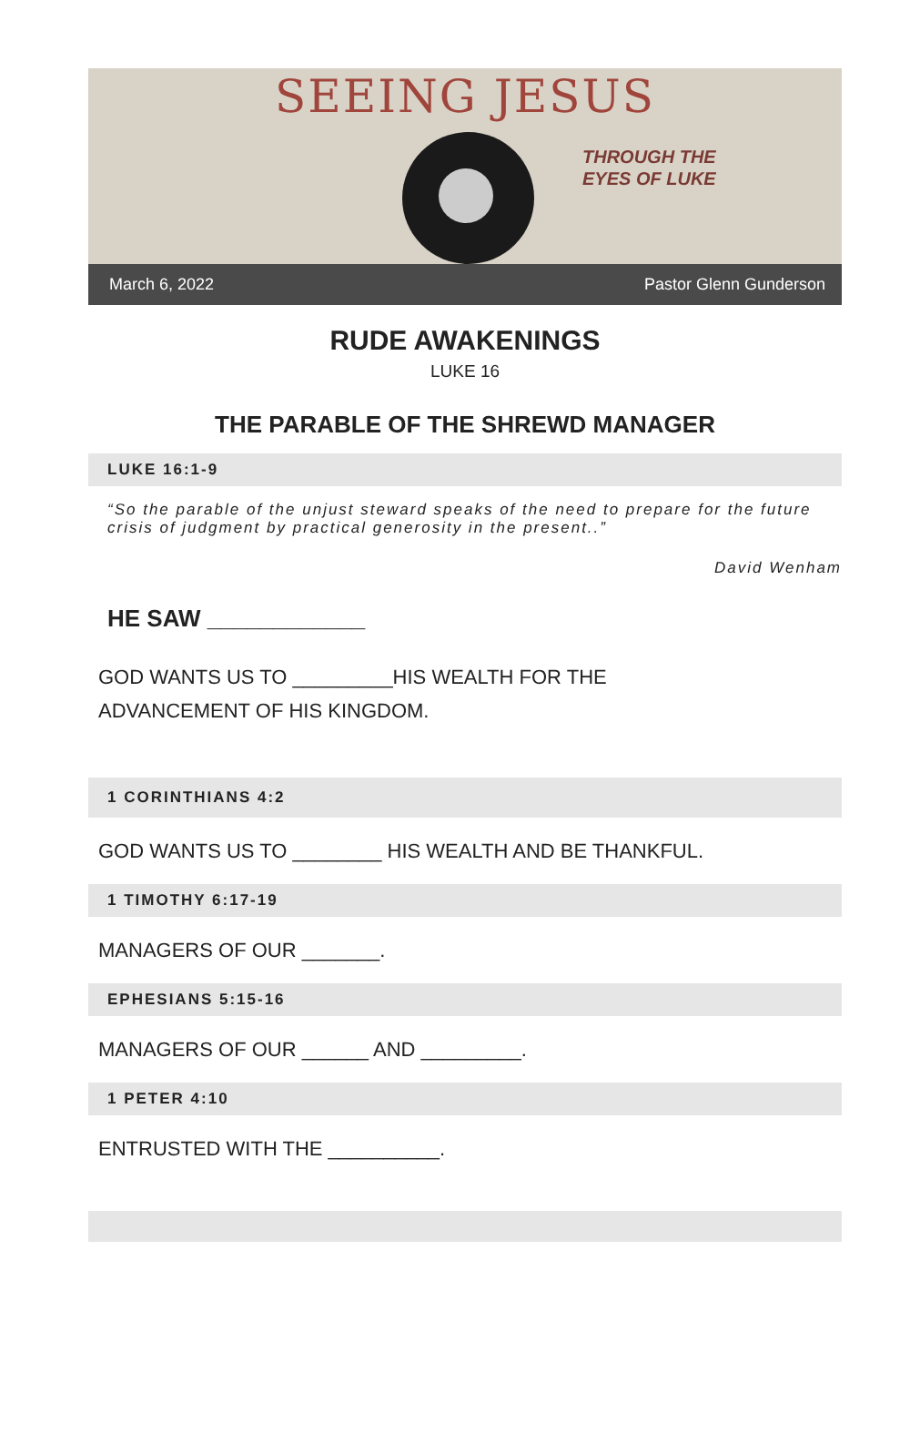SEEING JESUS
THROUGH THE
EYES OF LUKE
March 6, 2022 Pastor Glenn Gunderson
RUDE AWAKENINGS
LUKE 16
THE PARABLE OF THE SHREWD MANAGER
LUKE 16:1-9
“So the parable of the unjust steward speaks of the need to prepare for the future crisis of judgment by practical generosity in the present..”
David Wenham
HE SAW ____________
GOD WANTS US TO _________HIS WEALTH FOR THE
ADVANCEMENT OF HIS KINGDOM.
1 CORINTHIANS 4:2
GOD WANTS US TO ________ HIS WEALTH AND BE THANKFUL.
1 TIMOTHY 6:17-19
MANAGERS OF OUR _______.
EPHESIANS 5:15-16
MANAGERS OF OUR ______ AND _________.
1 PETER 4:10
ENTRUSTED WITH THE __________.